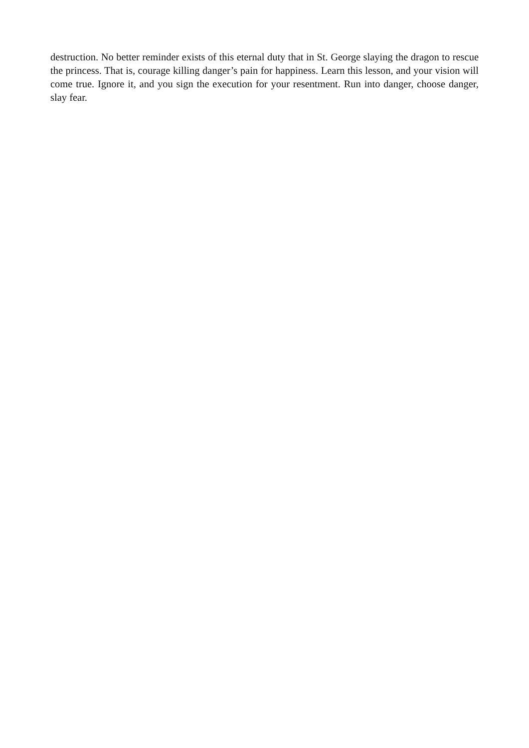destruction. No better reminder exists of this eternal duty that in St. George slaying the dragon to rescue the princess. That is, courage killing danger’s pain for happiness. Learn this lesson, and your vision will come true. Ignore it, and you sign the execution for your resentment. Run into danger, choose danger, slay fear.